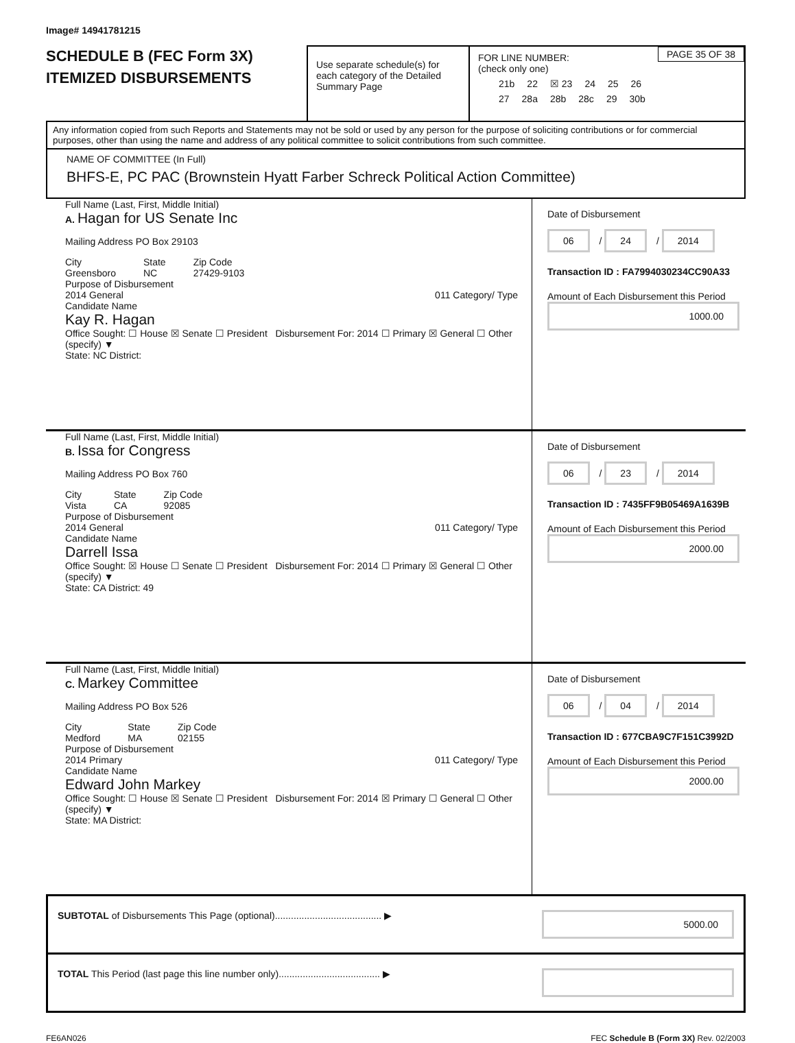Image# 14941781215
SCHEDULE B (FEC Form 3X)
ITEMIZED DISBURSEMENTS
Use separate schedule(s) for each category of the Detailed Summary Page
PAGE 35 OF 38
FOR LINE NUMBER:
(check only one)
21b 22 ☒ 23 24 25 26
27 28a 28b 28c 29 30b
Any information copied from such Reports and Statements may not be sold or used by any person for the purpose of soliciting contributions or for commercial purposes, other than using the name and address of any political committee to solicit contributions from such committee.
NAME OF COMMITTEE (In Full)
BHFS-E, PC PAC (Brownstein Hyatt Farber Schreck Political Action Committee)
Full Name (Last, First, Middle Initial)
A. Hagan for US Senate Inc
Mailing Address PO Box 29103
City
Greensboro State
NC Zip Code
27429-9103
Purpose of Disbursement
2014 General 011 Category/ Type
Candidate Name
Kay R. Hagan
Office Sought: ☐ House ☒ Senate ☐ President Disbursement For: 2014 ☐ Primary ☒ General ☐ Other (specify) ▼
State: NC District:
Date of Disbursement
06 / 24 / 2014
Transaction ID : FA7994030234CC90A33
Amount of Each Disbursement this Period
1000.00
Full Name (Last, First, Middle Initial)
B. Issa for Congress
Mailing Address PO Box 760
City
Vista State
CA Zip Code
92085
Purpose of Disbursement
2014 General 011 Category/ Type
Candidate Name
Darrell Issa
Office Sought: ☒ House ☐ Senate ☐ President Disbursement For: 2014 ☐ Primary ☒ General ☐ Other (specify) ▼
State: CA District: 49
Date of Disbursement
06 / 23 / 2014
Transaction ID : 7435FF9B05469A1639B
Amount of Each Disbursement this Period
2000.00
Full Name (Last, First, Middle Initial)
C. Markey Committee
Mailing Address PO Box 526
City
Medford State
MA Zip Code
02155
Purpose of Disbursement
2014 Primary 011 Category/ Type
Candidate Name
Edward John Markey
Office Sought: ☐ House ☒ Senate ☐ President Disbursement For: 2014 ☒ Primary ☐ General ☐ Other (specify) ▼
State: MA District:
Date of Disbursement
06 / 04 / 2014
Transaction ID : 677CBA9C7F151C3992D
Amount of Each Disbursement this Period
2000.00
SUBTOTAL of Disbursements This Page (optional)........................................ ▶
5000.00
TOTAL This Period (last page this line number only)...................................... ▶
FE6AN026 FEC Schedule B (Form 3X) Rev. 02/2003